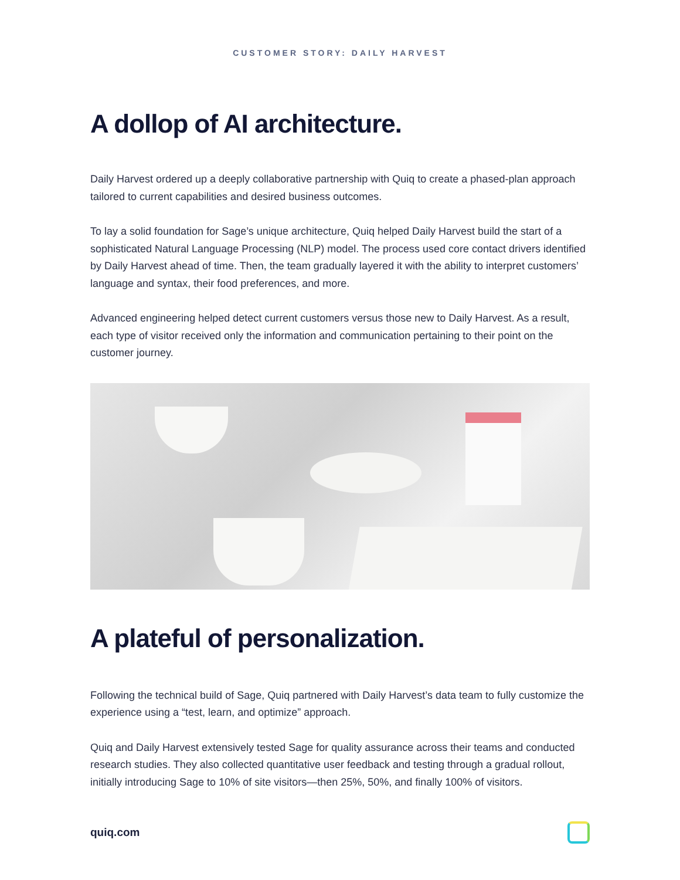CUSTOMER STORY: DAILY HARVEST
A dollop of AI architecture.
Daily Harvest ordered up a deeply collaborative partnership with Quiq to create a phased-plan approach tailored to current capabilities and desired business outcomes.
To lay a solid foundation for Sage’s unique architecture, Quiq helped Daily Harvest build the start of a sophisticated Natural Language Processing (NLP) model. The process used core contact drivers identified by Daily Harvest ahead of time. Then, the team gradually layered it with the ability to interpret customers’ language and syntax, their food preferences, and more.
Advanced engineering helped detect current customers versus those new to Daily Harvest. As a result, each type of visitor received only the information and communication pertaining to their point on the customer journey.
A plateful of personalization.
Following the technical build of Sage, Quiq partnered with Daily Harvest’s data team to fully customize the experience using a “test, learn, and optimize” approach.
Quiq and Daily Harvest extensively tested Sage for quality assurance across their teams and conducted research studies. They also collected quantitative user feedback and testing through a gradual rollout, initially introducing Sage to 10% of site visitors—then 25%, 50%, and finally 100% of visitors.
quiq.com